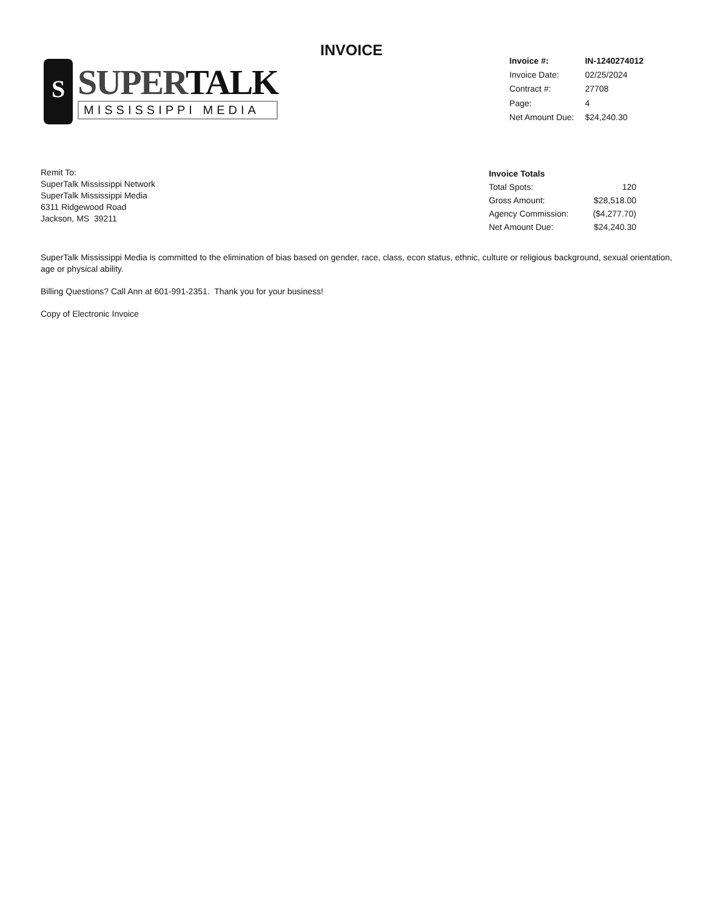INVOICE
S
SUPERTALK
MISSISSIPPI MEDIA
| Invoice #: | IN-1240274012 |
| Invoice Date: | 02/25/2024 |
| Contract #: | 27708 |
| Page: | 4 |
| Net Amount Due: | $24,240.30 |
Remit To:
SuperTalk Mississippi Network
SuperTalk Mississippi Media
6311 Ridgewood Road
Jackson, MS 39211
| Invoice Totals | |
| --- | --- |
| Total Spots: | 120 |
| Gross Amount: | $28,518.00 |
| Agency Commission: | ($4,277.70) |
| Net Amount Due: | $24,240.30 |
SuperTalk Mississippi Media is committed to the elimination of bias based on gender, race, class, econ status, ethnic, culture or religious background, sexual orientation, age or physical ability.
Billing Questions? Call Ann at 601-991-2351. Thank you for your business!
Copy of Electronic Invoice